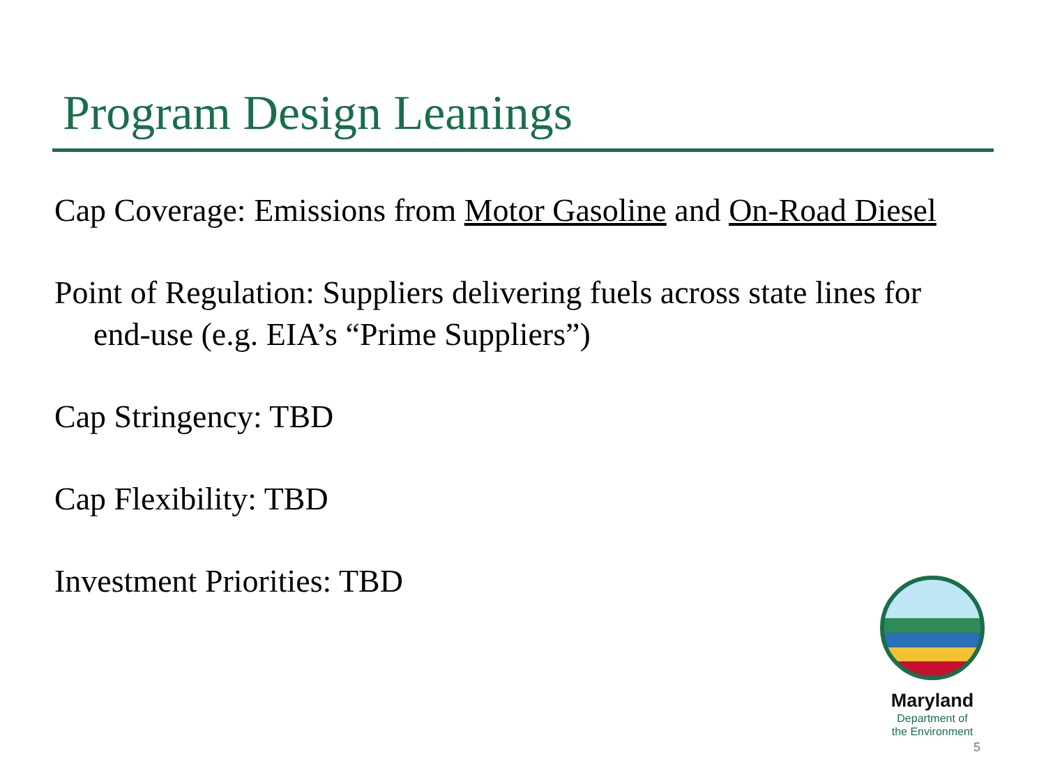Program Design Leanings
Cap Coverage: Emissions from Motor Gasoline and On-Road Diesel
Point of Regulation: Suppliers delivering fuels across state lines for end-use (e.g. EIA’s “Prime Suppliers”)
Cap Stringency: TBD
Cap Flexibility: TBD
Investment Priorities: TBD
Maryland
Department of
the Environment
5